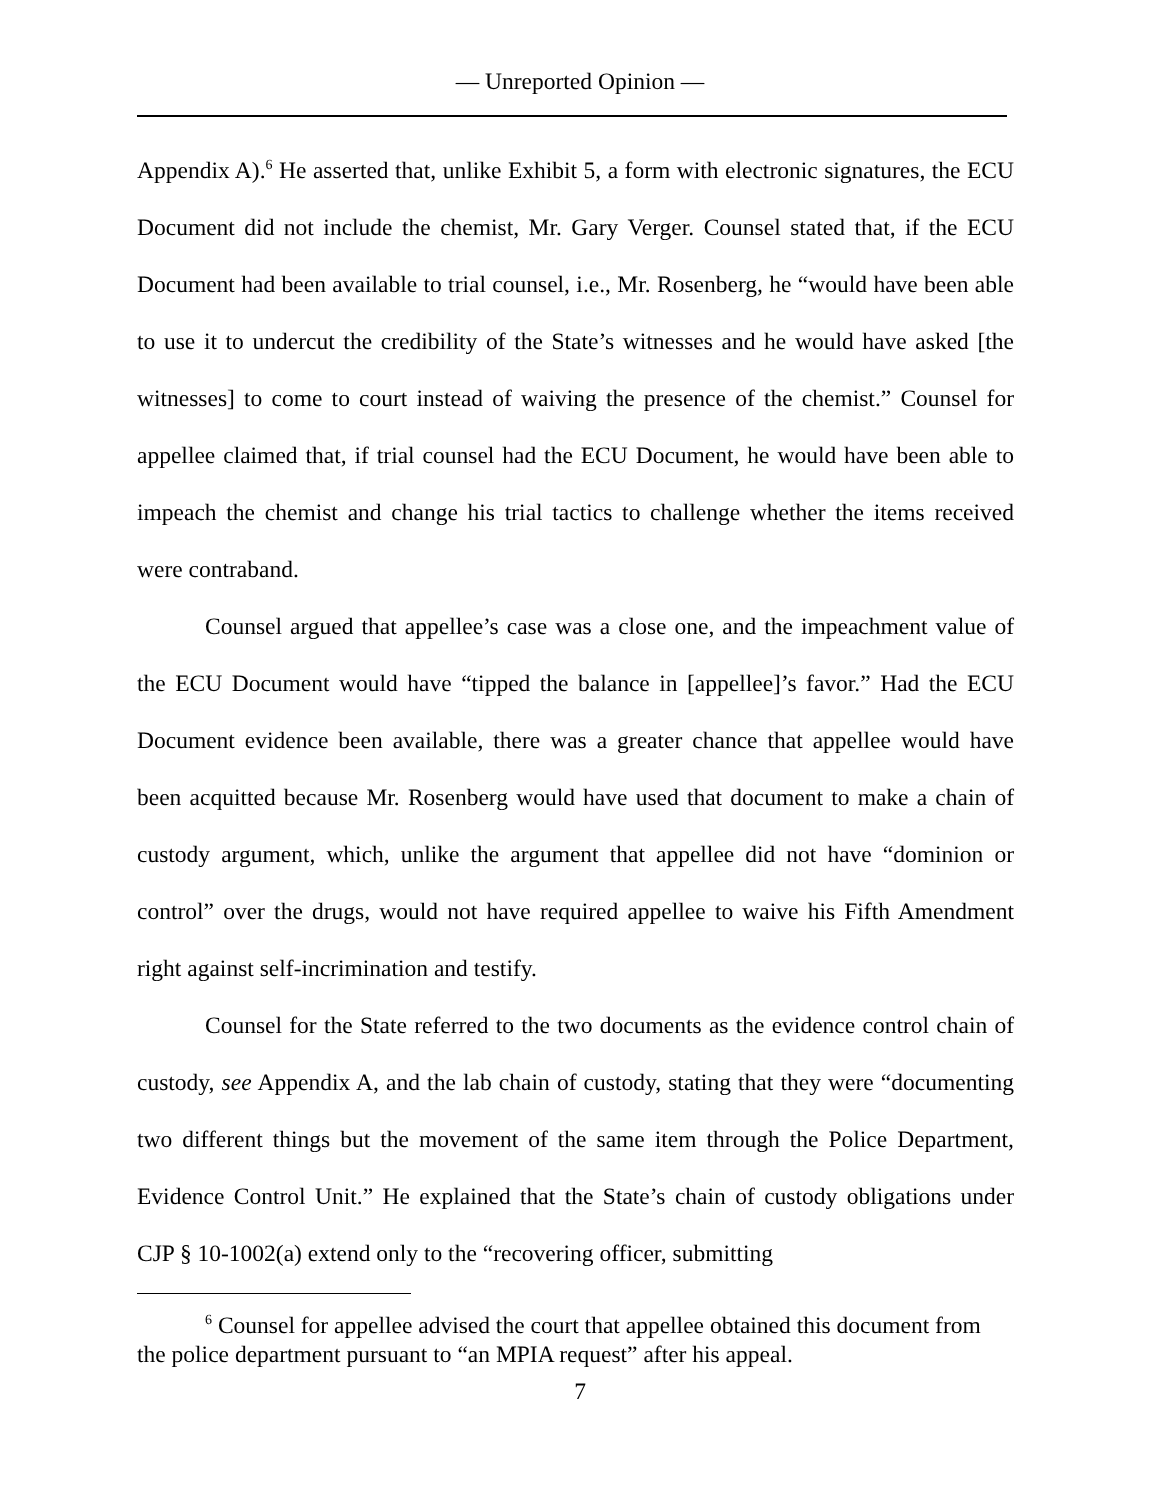— Unreported Opinion —
Appendix A).<sup>6</sup> He asserted that, unlike Exhibit 5, a form with electronic signatures, the ECU Document did not include the chemist, Mr. Gary Verger. Counsel stated that, if the ECU Document had been available to trial counsel, i.e., Mr. Rosenberg, he “would have been able to use it to undercut the credibility of the State’s witnesses and he would have asked [the witnesses] to come to court instead of waiving the presence of the chemist.” Counsel for appellee claimed that, if trial counsel had the ECU Document, he would have been able to impeach the chemist and change his trial tactics to challenge whether the items received were contraband.
Counsel argued that appellee’s case was a close one, and the impeachment value of the ECU Document would have “tipped the balance in [appellee]’s favor.” Had the ECU Document evidence been available, there was a greater chance that appellee would have been acquitted because Mr. Rosenberg would have used that document to make a chain of custody argument, which, unlike the argument that appellee did not have “dominion or control” over the drugs, would not have required appellee to waive his Fifth Amendment right against self-incrimination and testify.
Counsel for the State referred to the two documents as the evidence control chain of custody, see Appendix A, and the lab chain of custody, stating that they were “documenting two different things but the movement of the same item through the Police Department, Evidence Control Unit.” He explained that the State’s chain of custody obligations under CJP § 10-1002(a) extend only to the “recovering officer, submitting
<sup>6</sup> Counsel for appellee advised the court that appellee obtained this document from the police department pursuant to “an MPIA request” after his appeal.
7